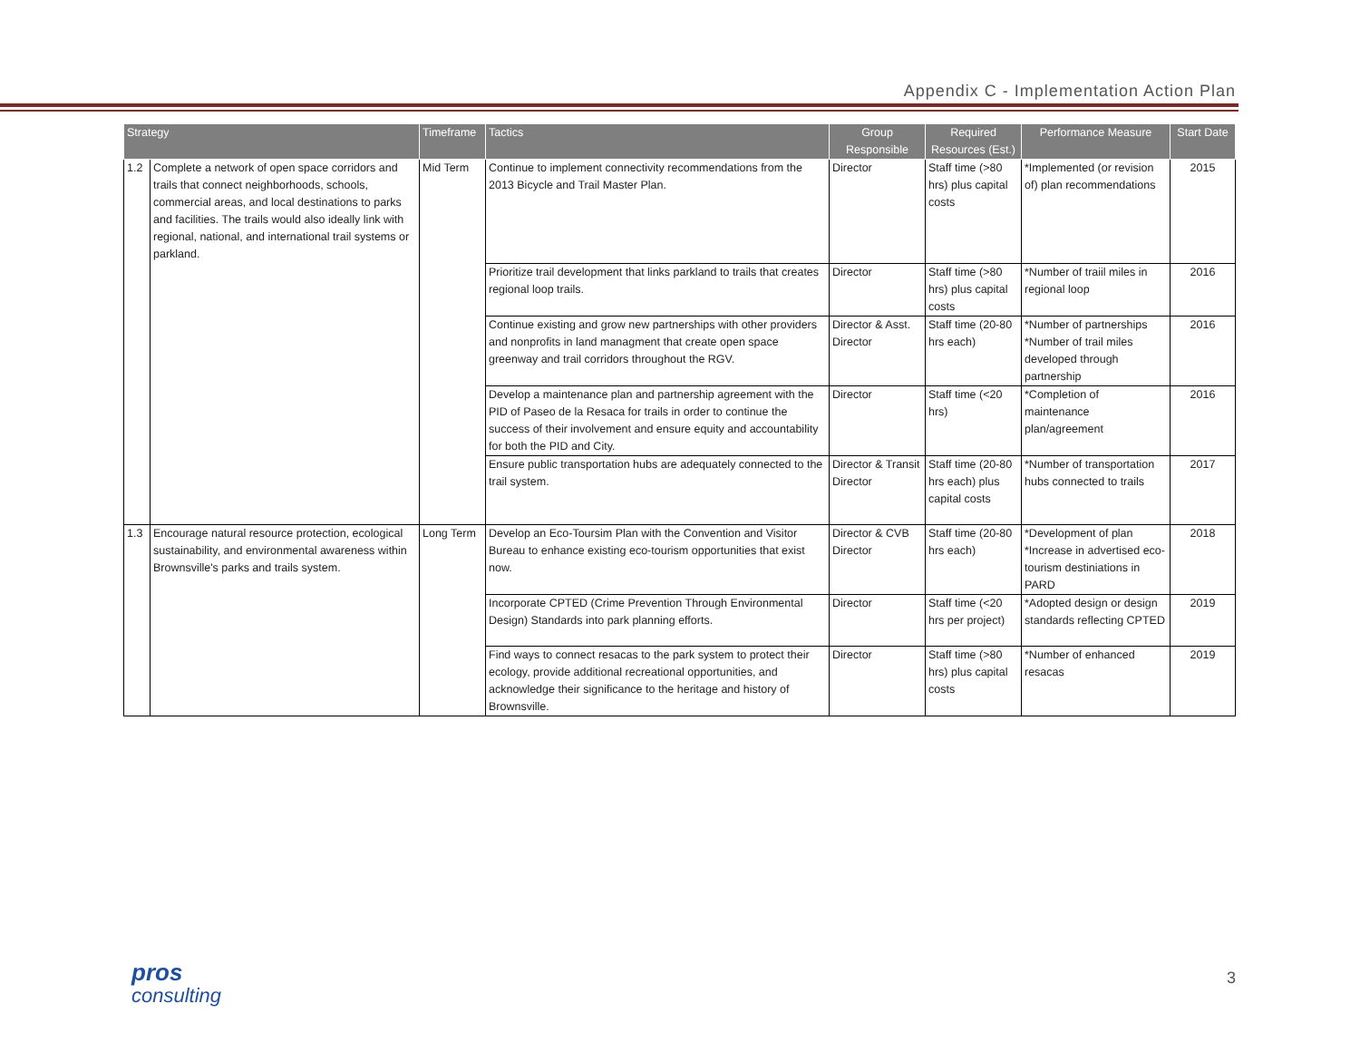Appendix C - Implementation Action Plan
| Strategy | | Timeframe | Tactics | Group Responsible | Required Resources (Est.) | Performance Measure | Start Date |
| --- | --- | --- | --- | --- | --- | --- | --- |
| 1.2 | Complete a network of open space corridors and trails that connect neighborhoods, schools, commercial areas, and local destinations to parks and facilities. The trails would also ideally link with regional, national, and international trail systems or parkland. | Mid Term | Continue to implement connectivity recommendations from the 2013 Bicycle and Trail Master Plan. | Director | Staff time (>80 hrs) plus capital costs | *Implemented (or revision of) plan recommendations | 2015 |
| | | | Prioritize trail development that links parkland to trails that creates regional loop trails. | Director | Staff time (>80 hrs) plus capital costs | *Number of traiil miles in regional loop | 2016 |
| | | | Continue existing and grow new partnerships with other providers and nonprofits in land managment that create open space greenway and trail corridors throughout the RGV. | Director & Asst. Director | Staff time (20-80 hrs each) | *Number of partnerships *Number of trail miles developed through partnership | 2016 |
| | | | Develop a maintenance plan and partnership agreement with the PID of Paseo de la Resaca for trails in order to continue the success of their involvement and ensure equity and accountability for both the PID and City. | Director | Staff time (<20 hrs) | *Completion of maintenance plan/agreement | 2016 |
| | | | Ensure public transportation hubs are adequately connected to the trail system. | Director & Transit Director | Staff time (20-80 hrs each) plus capital costs | *Number of transportation hubs connected to trails | 2017 |
| 1.3 | Encourage natural resource protection, ecological sustainability, and environmental awareness within Brownsville's parks and trails system. | Long Term | Develop an Eco-Toursim Plan with the Convention and Visitor Bureau to enhance existing eco-tourism opportunities that exist now. | Director & CVB Director | Staff time (20-80 hrs each) | *Development of plan *Increase in advertised eco-tourism destiniations in PARD | 2018 |
| | | | Incorporate CPTED (Crime Prevention Through Environmental Design) Standards into park planning efforts. | Director | Staff time (<20 hrs per project) | *Adopted design or design standards reflecting CPTED | 2019 |
| | | | Find ways to connect resacas to the park system to protect their ecology, provide additional recreational opportunities, and acknowledge their significance to the heritage and history of Brownsville. | Director | Staff time (>80 hrs) plus capital costs | *Number of enhanced resacas | 2019 |
pros
consulting
3